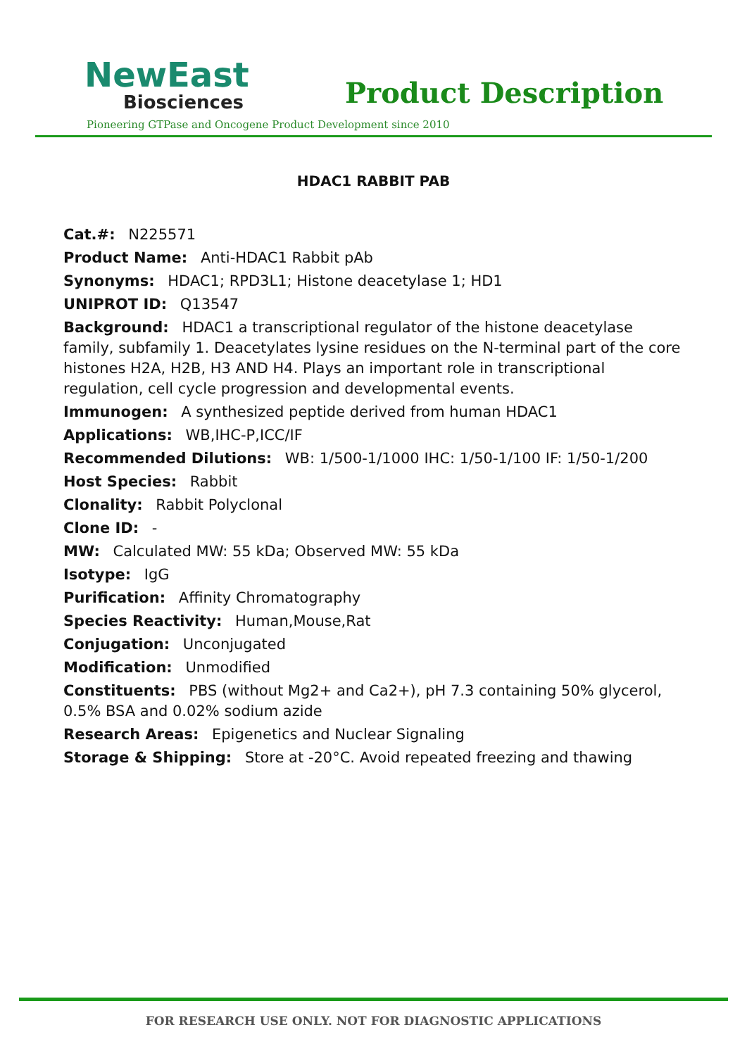NewEast
Biosciences
Product Description
Pioneering GTPase and Oncogene Product Development since 2010
HDAC1 RABBIT PAB
Cat.#: N225571
Product Name: Anti-HDAC1 Rabbit pAb
Synonyms: HDAC1; RPD3L1; Histone deacetylase 1; HD1
UNIPROT ID: Q13547
Background: HDAC1 a transcriptional regulator of the histone deacetylase family, subfamily 1. Deacetylates lysine residues on the N-terminal part of the core histones H2A, H2B, H3 AND H4. Plays an important role in transcriptional regulation, cell cycle progression and developmental events.
Immunogen: A synthesized peptide derived from human HDAC1
Applications: WB,IHC-P,ICC/IF
Recommended Dilutions: WB: 1/500-1/1000 IHC: 1/50-1/100 IF: 1/50-1/200
Host Species: Rabbit
Clonality: Rabbit Polyclonal
Clone ID: -
MW: Calculated MW: 55 kDa; Observed MW: 55 kDa
Isotype: IgG
Purification: Affinity Chromatography
Species Reactivity: Human,Mouse,Rat
Conjugation: Unconjugated
Modification: Unmodified
Constituents: PBS (without Mg2+ and Ca2+), pH 7.3 containing 50% glycerol, 0.5% BSA and 0.02% sodium azide
Research Areas: Epigenetics and Nuclear Signaling
Storage & Shipping: Store at -20°C. Avoid repeated freezing and thawing
FOR RESEARCH USE ONLY. NOT FOR DIAGNOSTIC APPLICATIONS